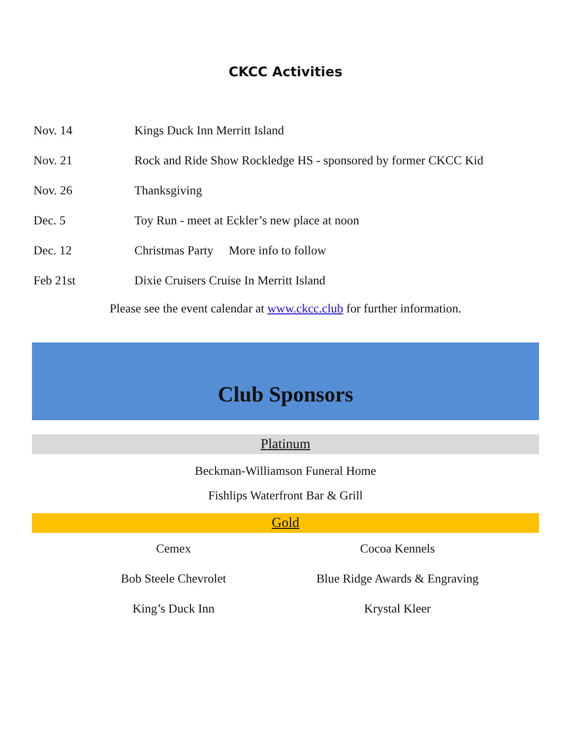CKCC Activities
| Nov. 14 | Kings Duck Inn Merritt Island |
| Nov. 21 | Rock and Ride Show Rockledge HS - sponsored by former CKCC Kid |
| Nov. 26 | Thanksgiving |
| Dec. 5 | Toy Run - meet at Eckler’s new place at noon |
| Dec. 12 | Christmas Party More info to follow |
| Feb 21st | Dixie Cruisers Cruise In Merritt Island |
Please see the event calendar at www.ckcc.club for further information.
Club Sponsors
Platinum
Beckman-Williamson Funeral Home
Fishlips Waterfront Bar & Grill
Gold
| Cemex | Cocoa Kennels |
| Bob Steele Chevrolet | Blue Ridge Awards & Engraving |
| King’s Duck Inn | Krystal Kleer |